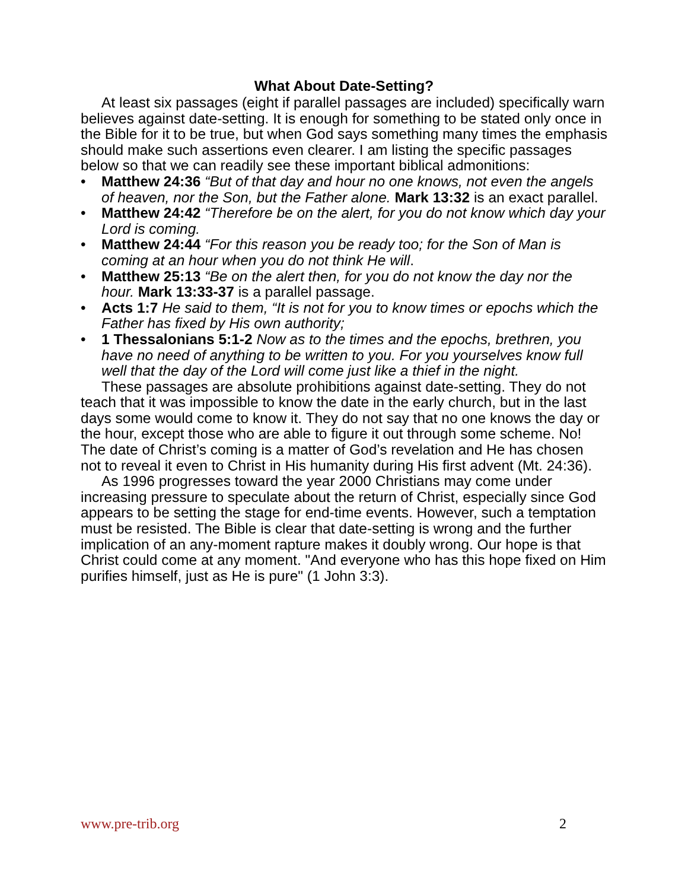What About Date-Setting?
At least six passages (eight if parallel passages are included) specifically warn believes against date-setting. It is enough for something to be stated only once in the Bible for it to be true, but when God says something many times the emphasis should make such assertions even clearer. I am listing the specific passages below so that we can readily see these important biblical admonitions:
• Matthew 24:36 “But of that day and hour no one knows, not even the angels of heaven, nor the Son, but the Father alone. Mark 13:32 is an exact parallel.
• Matthew 24:42 “Therefore be on the alert, for you do not know which day your Lord is coming.
• Matthew 24:44 “For this reason you be ready too; for the Son of Man is coming at an hour when you do not think He will.
• Matthew 25:13 “Be on the alert then, for you do not know the day nor the hour. Mark 13:33-37 is a parallel passage.
• Acts 1:7 He said to them, “It is not for you to know times or epochs which the Father has fixed by His own authority;
• 1 Thessalonians 5:1-2 Now as to the times and the epochs, brethren, you have no need of anything to be written to you. For you yourselves know full well that the day of the Lord will come just like a thief in the night.
These passages are absolute prohibitions against date-setting. They do not teach that it was impossible to know the date in the early church, but in the last days some would come to know it. They do not say that no one knows the day or the hour, except those who are able to figure it out through some scheme. No! The date of Christ’s coming is a matter of God’s revelation and He has chosen not to reveal it even to Christ in His humanity during His first advent (Mt. 24:36).
As 1996 progresses toward the year 2000 Christians may come under increasing pressure to speculate about the return of Christ, especially since God appears to be setting the stage for end-time events. However, such a temptation must be resisted. The Bible is clear that date-setting is wrong and the further implication of an any-moment rapture makes it doubly wrong. Our hope is that Christ could come at any moment. "And everyone who has this hope fixed on Him purifies himself, just as He is pure" (1 John 3:3).
www.pre-trib.org 2